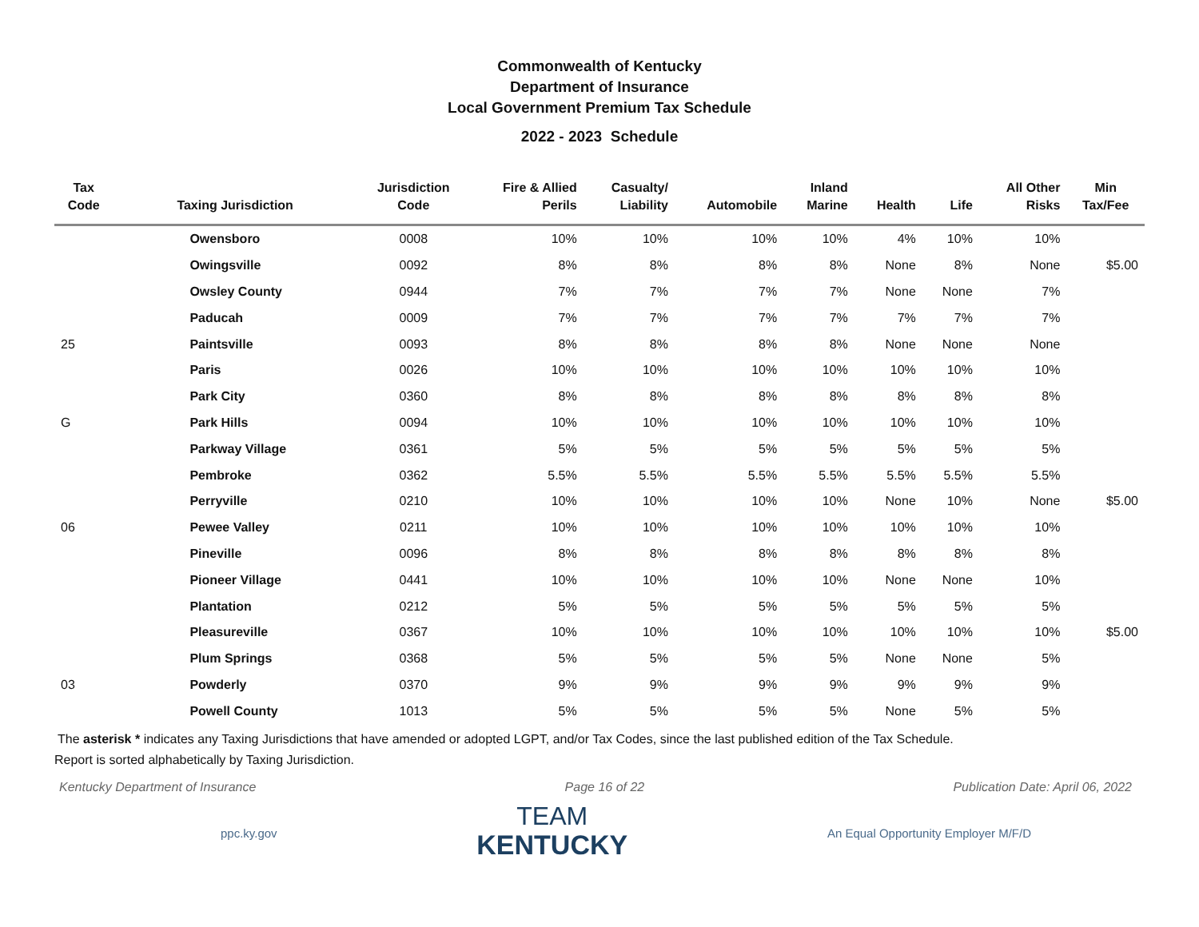Commonwealth of Kentucky
Department of Insurance
Local Government Premium Tax Schedule
2022 - 2023 Schedule
| Tax Code | Taxing Jurisdiction | Jurisdiction Code | Fire & Allied Perils | Casualty/ Liability | Automobile | Inland Marine | Health | Life | All Other Risks | Min Tax/Fee |
| --- | --- | --- | --- | --- | --- | --- | --- | --- | --- | --- |
| | Owensboro | 0008 | 10% | 10% | 10% | 10% | 4% | 10% | 10% | |
| | Owingsville | 0092 | 8% | 8% | 8% | 8% | None | 8% | None | $5.00 |
| | Owsley County | 0944 | 7% | 7% | 7% | 7% | None | None | 7% | |
| | Paducah | 0009 | 7% | 7% | 7% | 7% | 7% | 7% | 7% | |
| 25 | Paintsville | 0093 | 8% | 8% | 8% | 8% | None | None | None | |
| | Paris | 0026 | 10% | 10% | 10% | 10% | 10% | 10% | 10% | |
| | Park City | 0360 | 8% | 8% | 8% | 8% | 8% | 8% | 8% | |
| G | Park Hills | 0094 | 10% | 10% | 10% | 10% | 10% | 10% | 10% | |
| | Parkway Village | 0361 | 5% | 5% | 5% | 5% | 5% | 5% | 5% | |
| | Pembroke | 0362 | 5.5% | 5.5% | 5.5% | 5.5% | 5.5% | 5.5% | 5.5% | |
| | Perryville | 0210 | 10% | 10% | 10% | 10% | None | 10% | None | $5.00 |
| 06 | Pewee Valley | 0211 | 10% | 10% | 10% | 10% | 10% | 10% | 10% | |
| | Pineville | 0096 | 8% | 8% | 8% | 8% | 8% | 8% | 8% | |
| | Pioneer Village | 0441 | 10% | 10% | 10% | 10% | None | None | 10% | |
| | Plantation | 0212 | 5% | 5% | 5% | 5% | 5% | 5% | 5% | |
| | Pleasureville | 0367 | 10% | 10% | 10% | 10% | 10% | 10% | 10% | $5.00 |
| | Plum Springs | 0368 | 5% | 5% | 5% | 5% | None | None | 5% | |
| 03 | Powderly | 0370 | 9% | 9% | 9% | 9% | 9% | 9% | 9% | |
| | Powell County | 1013 | 5% | 5% | 5% | 5% | None | 5% | 5% | |
The asterisk * indicates any Taxing Jurisdictions that have amended or adopted LGPT, and/or Tax Codes, since the last published edition of the Tax Schedule.
Report is sorted alphabetically by Taxing Jurisdiction.
Kentucky Department of Insurance Page 16 of 22 Publication Date: April 06, 2022
ppc.ky.gov
TEAM
KENTUCKY
An Equal Opportunity Employer M/F/D